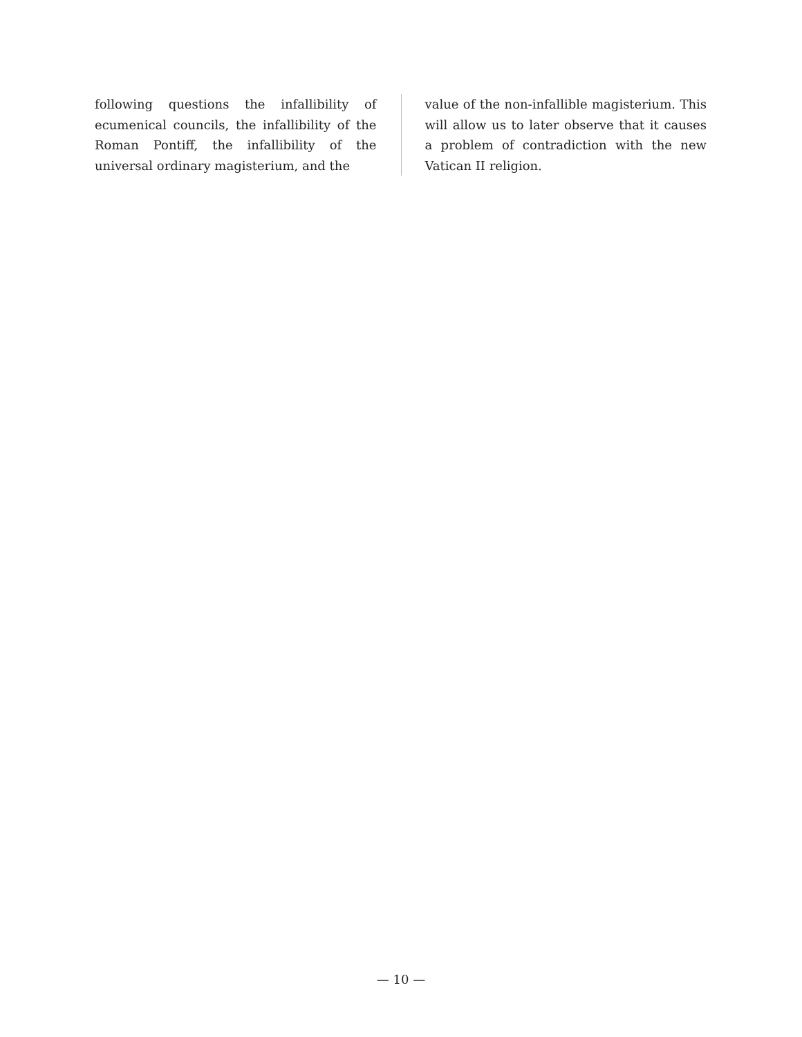following questions the infallibility of ecumenical councils, the infallibility of the Roman Pontiff, the infallibility of the universal ordinary magisterium, and the
value of the non-infallible magisterium. This will allow us to later observe that it causes a problem of contradiction with the new Vatican II religion.
— 10 —